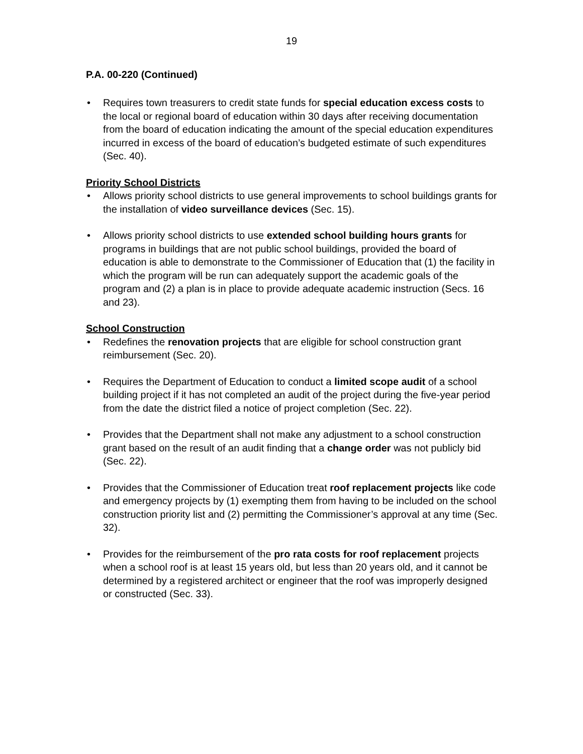19
P.A. 00-220 (Continued)
• Requires town treasurers to credit state funds for special education excess costs to the local or regional board of education within 30 days after receiving documentation from the board of education indicating the amount of the special education expenditures incurred in excess of the board of education’s budgeted estimate of such expenditures (Sec. 40).
Priority School Districts
• Allows priority school districts to use general improvements to school buildings grants for the installation of video surveillance devices (Sec. 15).
• Allows priority school districts to use extended school building hours grants for programs in buildings that are not public school buildings, provided the board of education is able to demonstrate to the Commissioner of Education that (1) the facility in which the program will be run can adequately support the academic goals of the program and (2) a plan is in place to provide adequate academic instruction (Secs. 16 and 23).
School Construction
• Redefines the renovation projects that are eligible for school construction grant reimbursement (Sec. 20).
• Requires the Department of Education to conduct a limited scope audit of a school building project if it has not completed an audit of the project during the five-year period from the date the district filed a notice of project completion (Sec. 22).
• Provides that the Department shall not make any adjustment to a school construction grant based on the result of an audit finding that a change order was not publicly bid (Sec. 22).
• Provides that the Commissioner of Education treat roof replacement projects like code and emergency projects by (1) exempting them from having to be included on the school construction priority list and (2) permitting the Commissioner’s approval at any time (Sec. 32).
• Provides for the reimbursement of the pro rata costs for roof replacement projects when a school roof is at least 15 years old, but less than 20 years old, and it cannot be determined by a registered architect or engineer that the roof was improperly designed or constructed (Sec. 33).